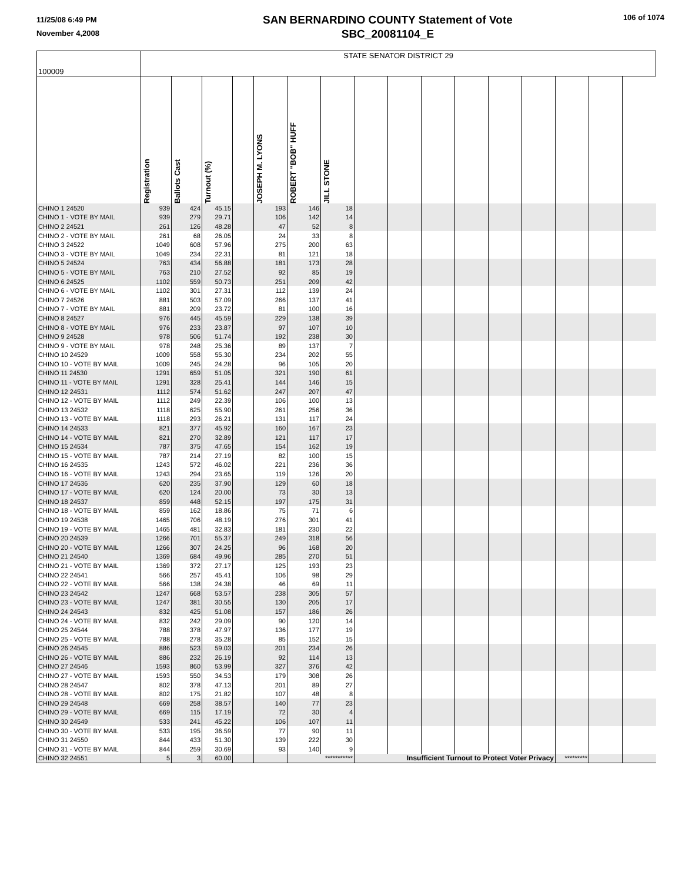11/25/08 6:49 PM
November 4,2008
SAN BERNARDINO COUNTY Statement of Vote
SBC_20081104_E
106 of 1074
| 100009 | STATE SENATOR DISTRICT 29 | | | | | | | | | | | | | | | |
| | Registration | Ballots Cast | Turnout (%) | | JOSEPH M. LYONS | ROBERT "BOB" HUFF | JILL STONE | | | | | | | | | |
| CHINO 1 24520 | 939 | 424 | 45.15 | | 193 | 146 | 18 | | | | | | | | | |
| CHINO 1 - VOTE BY MAIL | 939 | 279 | 29.71 | | 106 | 142 | 14 | | | | | | | | | |
| CHINO 2 24521 | 261 | 126 | 48.28 | | 47 | 52 | 8 | | | | | | | | | |
| CHINO 2 - VOTE BY MAIL | 261 | 68 | 26.05 | | 24 | 33 | 8 | | | | | | | | | |
| CHINO 3 24522 | 1049 | 608 | 57.96 | | 275 | 200 | 63 | | | | | | | | | |
| CHINO 3 - VOTE BY MAIL | 1049 | 234 | 22.31 | | 81 | 121 | 18 | | | | | | | | | |
| CHINO 5 24524 | 763 | 434 | 56.88 | | 181 | 173 | 28 | | | | | | | | | |
| CHINO 5 - VOTE BY MAIL | 763 | 210 | 27.52 | | 92 | 85 | 19 | | | | | | | | | |
| CHINO 6 24525 | 1102 | 559 | 50.73 | | 251 | 209 | 42 | | | | | | | | | |
| CHINO 6 - VOTE BY MAIL | 1102 | 301 | 27.31 | | 112 | 139 | 24 | | | | | | | | | |
| CHINO 7 24526 | 881 | 503 | 57.09 | | 266 | 137 | 41 | | | | | | | | | |
| CHINO 7 - VOTE BY MAIL | 881 | 209 | 23.72 | | 81 | 100 | 16 | | | | | | | | | |
| CHINO 8 24527 | 976 | 445 | 45.59 | | 229 | 138 | 39 | | | | | | | | | |
| CHINO 8 - VOTE BY MAIL | 976 | 233 | 23.87 | | 97 | 107 | 10 | | | | | | | | | |
| CHINO 9 24528 | 978 | 506 | 51.74 | | 192 | 238 | 30 | | | | | | | | | |
| CHINO 9 - VOTE BY MAIL | 978 | 248 | 25.36 | | 89 | 137 | 7 | | | | | | | | | |
| CHINO 10 24529 | 1009 | 558 | 55.30 | | 234 | 202 | 55 | | | | | | | | | |
| CHINO 10 - VOTE BY MAIL | 1009 | 245 | 24.28 | | 96 | 105 | 20 | | | | | | | | | |
| CHINO 11 24530 | 1291 | 659 | 51.05 | | 321 | 190 | 61 | | | | | | | | | |
| CHINO 11 - VOTE BY MAIL | 1291 | 328 | 25.41 | | 144 | 146 | 15 | | | | | | | | | |
| CHINO 12 24531 | 1112 | 574 | 51.62 | | 247 | 207 | 47 | | | | | | | | | |
| CHINO 12 - VOTE BY MAIL | 1112 | 249 | 22.39 | | 106 | 100 | 13 | | | | | | | | | |
| CHINO 13 24532 | 1118 | 625 | 55.90 | | 261 | 256 | 36 | | | | | | | | | |
| CHINO 13 - VOTE BY MAIL | 1118 | 293 | 26.21 | | 131 | 117 | 24 | | | | | | | | | |
| CHINO 14 24533 | 821 | 377 | 45.92 | | 160 | 167 | 23 | | | | | | | | | |
| CHINO 14 - VOTE BY MAIL | 821 | 270 | 32.89 | | 121 | 117 | 17 | | | | | | | | | |
| CHINO 15 24534 | 787 | 375 | 47.65 | | 154 | 162 | 19 | | | | | | | | | |
| CHINO 15 - VOTE BY MAIL | 787 | 214 | 27.19 | | 82 | 100 | 15 | | | | | | | | | |
| CHINO 16 24535 | 1243 | 572 | 46.02 | | 221 | 236 | 36 | | | | | | | | | |
| CHINO 16 - VOTE BY MAIL | 1243 | 294 | 23.65 | | 119 | 126 | 20 | | | | | | | | | |
| CHINO 17 24536 | 620 | 235 | 37.90 | | 129 | 60 | 18 | | | | | | | | | |
| CHINO 17 - VOTE BY MAIL | 620 | 124 | 20.00 | | 73 | 30 | 13 | | | | | | | | | |
| CHINO 18 24537 | 859 | 448 | 52.15 | | 197 | 175 | 31 | | | | | | | | | |
| CHINO 18 - VOTE BY MAIL | 859 | 162 | 18.86 | | 75 | 71 | 6 | | | | | | | | | |
| CHINO 19 24538 | 1465 | 706 | 48.19 | | 276 | 301 | 41 | | | | | | | | | |
| CHINO 19 - VOTE BY MAIL | 1465 | 481 | 32.83 | | 181 | 230 | 22 | | | | | | | | | |
| CHINO 20 24539 | 1266 | 701 | 55.37 | | 249 | 318 | 56 | | | | | | | | | |
| CHINO 20 - VOTE BY MAIL | 1266 | 307 | 24.25 | | 96 | 168 | 20 | | | | | | | | | |
| CHINO 21 24540 | 1369 | 684 | 49.96 | | 285 | 270 | 51 | | | | | | | | | |
| CHINO 21 - VOTE BY MAIL | 1369 | 372 | 27.17 | | 125 | 193 | 23 | | | | | | | | | |
| CHINO 22 24541 | 566 | 257 | 45.41 | | 106 | 98 | 29 | | | | | | | | | |
| CHINO 22 - VOTE BY MAIL | 566 | 138 | 24.38 | | 46 | 69 | 11 | | | | | | | | | |
| CHINO 23 24542 | 1247 | 668 | 53.57 | | 238 | 305 | 57 | | | | | | | | | |
| CHINO 23 - VOTE BY MAIL | 1247 | 381 | 30.55 | | 130 | 205 | 17 | | | | | | | | | |
| CHINO 24 24543 | 832 | 425 | 51.08 | | 157 | 186 | 26 | | | | | | | | | |
| CHINO 24 - VOTE BY MAIL | 832 | 242 | 29.09 | | 90 | 120 | 14 | | | | | | | | | |
| CHINO 25 24544 | 788 | 378 | 47.97 | | 136 | 177 | 19 | | | | | | | | | |
| CHINO 25 - VOTE BY MAIL | 788 | 278 | 35.28 | | 85 | 152 | 15 | | | | | | | | | |
| CHINO 26 24545 | 886 | 523 | 59.03 | | 201 | 234 | 26 | | | | | | | | | |
| CHINO 26 - VOTE BY MAIL | 886 | 232 | 26.19 | | 92 | 114 | 13 | | | | | | | | | |
| CHINO 27 24546 | 1593 | 860 | 53.99 | | 327 | 376 | 42 | | | | | | | | | |
| CHINO 27 - VOTE BY MAIL | 1593 | 550 | 34.53 | | 179 | 308 | 26 | | | | | | | | | |
| CHINO 28 24547 | 802 | 378 | 47.13 | | 201 | 89 | 27 | | | | | | | | | |
| CHINO 28 - VOTE BY MAIL | 802 | 175 | 21.82 | | 107 | 48 | 8 | | | | | | | | | |
| CHINO 29 24548 | 669 | 258 | 38.57 | | 140 | 77 | 23 | | | | | | | | | |
| CHINO 29 - VOTE BY MAIL | 669 | 115 | 17.19 | | 72 | 30 | 4 | | | | | | | | | |
| CHINO 30 24549 | 533 | 241 | 45.22 | | 106 | 107 | 11 | | | | | | | | | |
| CHINO 30 - VOTE BY MAIL | 533 | 195 | 36.59 | | 77 | 90 | 11 | | | | | | | | | |
| CHINO 31 24550 | 844 | 433 | 51.30 | | 139 | 222 | 30 | | | | | | | | | |
| CHINO 31 - VOTE BY MAIL | 844 | 259 | 30.69 | | 93 | 140 | 9 | | | | | | | | | |
| CHINO 32 24551 | 5 | 3 | 60.00 | | | *********** | | Insufficient Turnout to Protect Voter Privacy | | | | | | ********* | | |